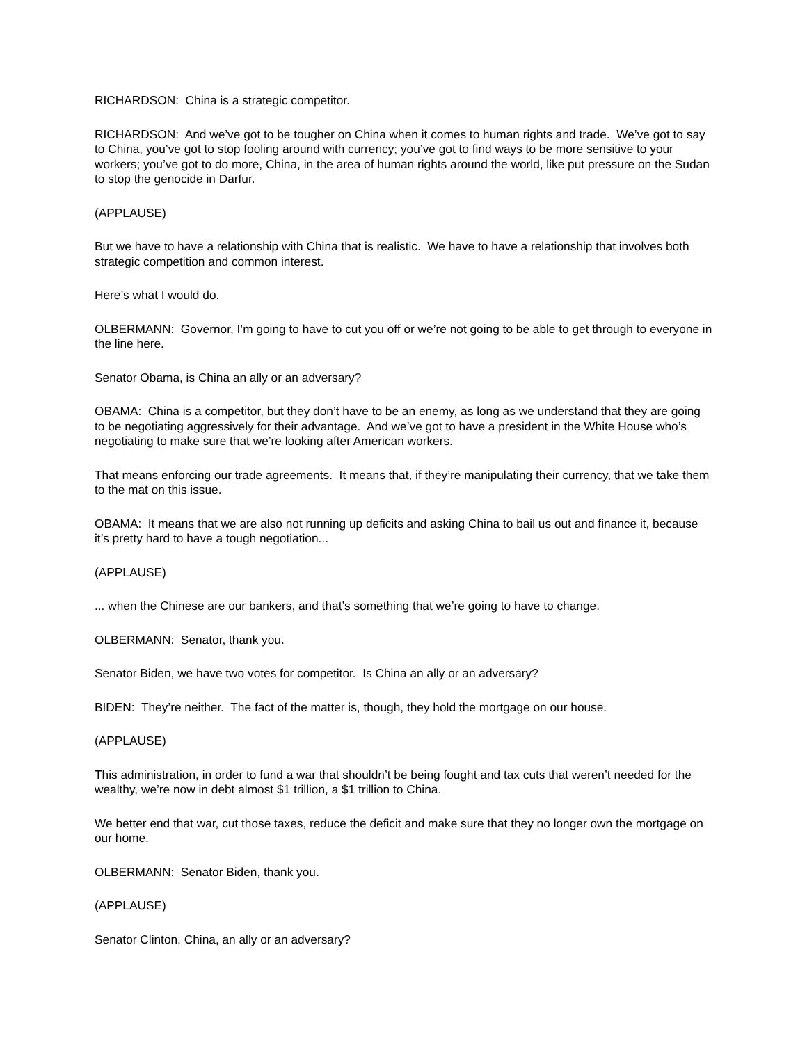RICHARDSON: China is a strategic competitor.
RICHARDSON: And we’ve got to be tougher on China when it comes to human rights and trade. We’ve got to say to China, you’ve got to stop fooling around with currency; you’ve got to find ways to be more sensitive to your workers; you’ve got to do more, China, in the area of human rights around the world, like put pressure on the Sudan to stop the genocide in Darfur.
(APPLAUSE)
But we have to have a relationship with China that is realistic. We have to have a relationship that involves both strategic competition and common interest.
Here’s what I would do.
OLBERMANN: Governor, I’m going to have to cut you off or we’re not going to be able to get through to everyone in the line here.
Senator Obama, is China an ally or an adversary?
OBAMA: China is a competitor, but they don’t have to be an enemy, as long as we understand that they are going to be negotiating aggressively for their advantage. And we’ve got to have a president in the White House who’s negotiating to make sure that we’re looking after American workers.
That means enforcing our trade agreements. It means that, if they’re manipulating their currency, that we take them to the mat on this issue.
OBAMA: It means that we are also not running up deficits and asking China to bail us out and finance it, because it’s pretty hard to have a tough negotiation...
(APPLAUSE)
... when the Chinese are our bankers, and that’s something that we’re going to have to change.
OLBERMANN: Senator, thank you.
Senator Biden, we have two votes for competitor. Is China an ally or an adversary?
BIDEN: They’re neither. The fact of the matter is, though, they hold the mortgage on our house.
(APPLAUSE)
This administration, in order to fund a war that shouldn’t be being fought and tax cuts that weren’t needed for the wealthy, we’re now in debt almost $1 trillion, a $1 trillion to China.
We better end that war, cut those taxes, reduce the deficit and make sure that they no longer own the mortgage on our home.
OLBERMANN: Senator Biden, thank you.
(APPLAUSE)
Senator Clinton, China, an ally or an adversary?